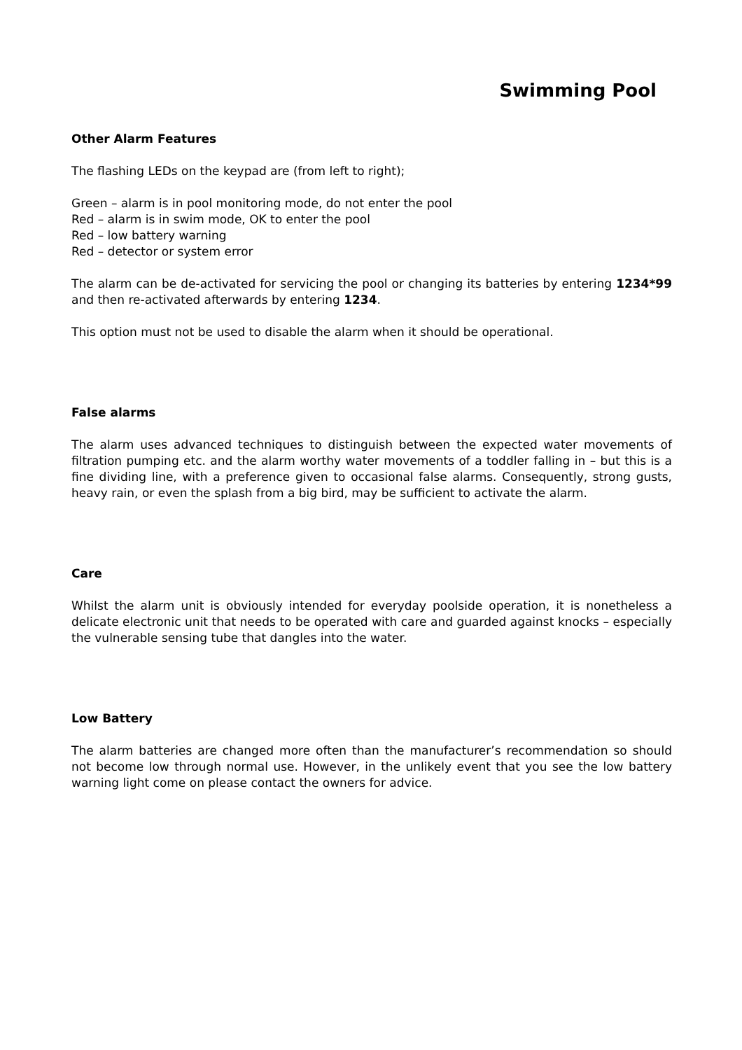Swimming Pool
Other Alarm Features
The flashing LEDs on the keypad are (from left to right);
Green – alarm is in pool monitoring mode, do not enter the pool
Red – alarm is in swim mode, OK to enter the pool
Red – low battery warning
Red – detector or system error
The alarm can be de-activated for servicing the pool or changing its batteries by entering 1234*99 and then re-activated afterwards by entering 1234.
This option must not be used to disable the alarm when it should be operational.
False alarms
The alarm uses advanced techniques to distinguish between the expected water movements of filtration pumping etc. and the alarm worthy water movements of a toddler falling in – but this is a fine dividing line, with a preference given to occasional false alarms. Consequently, strong gusts, heavy rain, or even the splash from a big bird, may be sufficient to activate the alarm.
Care
Whilst the alarm unit is obviously intended for everyday poolside operation, it is nonetheless a delicate electronic unit that needs to be operated with care and guarded against knocks – especially the vulnerable sensing tube that dangles into the water.
Low Battery
The alarm batteries are changed more often than the manufacturer’s recommendation so should not become low through normal use. However, in the unlikely event that you see the low battery warning light come on please contact the owners for advice.